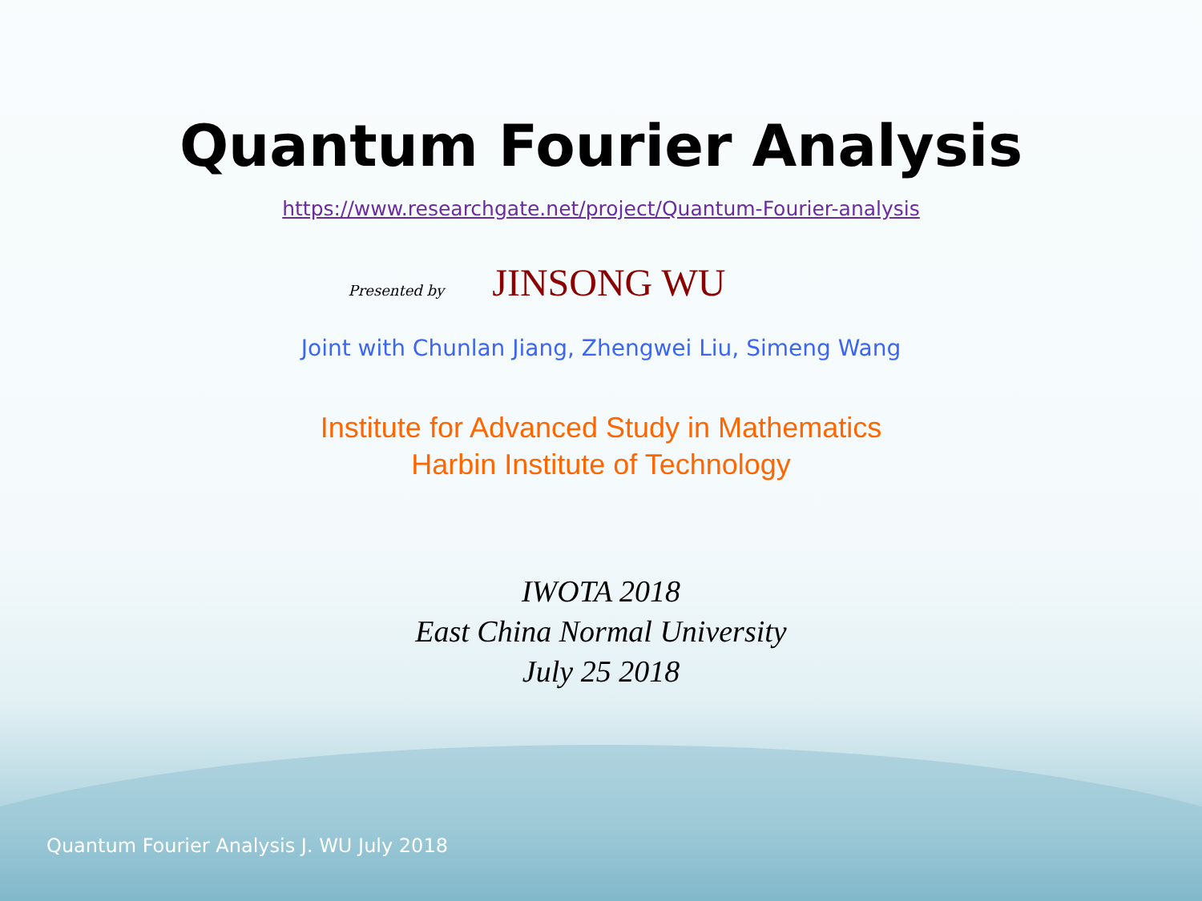Quantum Fourier Analysis
https://www.researchgate.net/project/Quantum-Fourier-analysis
Presented by JINSONG WU
Joint with Chunlan Jiang, Zhengwei Liu, Simeng Wang
Institute for Advanced Study in Mathematics
Harbin Institute of Technology
IWOTA 2018
East China Normal University
July 25 2018
Quantum Fourier Analysis J. WU July 2018